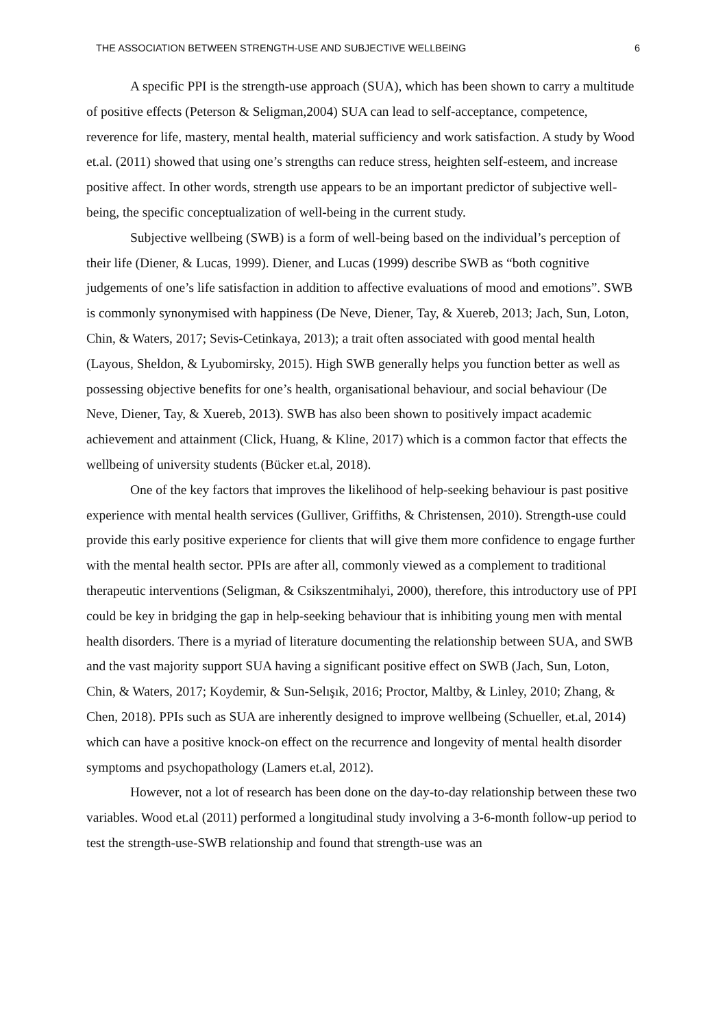THE ASSOCIATION BETWEEN STRENGTH-USE AND SUBJECTIVE WELLBEING 6
A specific PPI is the strength-use approach (SUA), which has been shown to carry a multitude of positive effects (Peterson & Seligman,2004) SUA can lead to self-acceptance, competence, reverence for life, mastery, mental health, material sufficiency and work satisfaction. A study by Wood et.al. (2011) showed that using one’s strengths can reduce stress, heighten self-esteem, and increase positive affect. In other words, strength use appears to be an important predictor of subjective well-being, the specific conceptualization of well-being in the current study.
Subjective wellbeing (SWB) is a form of well-being based on the individual’s perception of their life (Diener, & Lucas, 1999). Diener, and Lucas (1999) describe SWB as “both cognitive judgements of one’s life satisfaction in addition to affective evaluations of mood and emotions”. SWB is commonly synonymised with happiness (De Neve, Diener, Tay, & Xuereb, 2013; Jach, Sun, Loton, Chin, & Waters, 2017; Sevis-Cetinkaya, 2013); a trait often associated with good mental health (Layous, Sheldon, & Lyubomirsky, 2015). High SWB generally helps you function better as well as possessing objective benefits for one’s health, organisational behaviour, and social behaviour (De Neve, Diener, Tay, & Xuereb, 2013). SWB has also been shown to positively impact academic achievement and attainment (Click, Huang, & Kline, 2017) which is a common factor that effects the wellbeing of university students (Bücker et.al, 2018).
One of the key factors that improves the likelihood of help-seeking behaviour is past positive experience with mental health services (Gulliver, Griffiths, & Christensen, 2010). Strength-use could provide this early positive experience for clients that will give them more confidence to engage further with the mental health sector. PPIs are after all, commonly viewed as a complement to traditional therapeutic interventions (Seligman, & Csikszentmihalyi, 2000), therefore, this introductory use of PPI could be key in bridging the gap in help-seeking behaviour that is inhibiting young men with mental health disorders. There is a myriad of literature documenting the relationship between SUA, and SWB and the vast majority support SUA having a significant positive effect on SWB (Jach, Sun, Loton, Chin, & Waters, 2017; Koydemir, & Sun-Selışık, 2016; Proctor, Maltby, & Linley, 2010; Zhang, & Chen, 2018). PPIs such as SUA are inherently designed to improve wellbeing (Schueller, et.al, 2014) which can have a positive knock-on effect on the recurrence and longevity of mental health disorder symptoms and psychopathology (Lamers et.al, 2012).
However, not a lot of research has been done on the day-to-day relationship between these two variables. Wood et.al (2011) performed a longitudinal study involving a 3-6-month follow-up period to test the strength-use-SWB relationship and found that strength-use was an